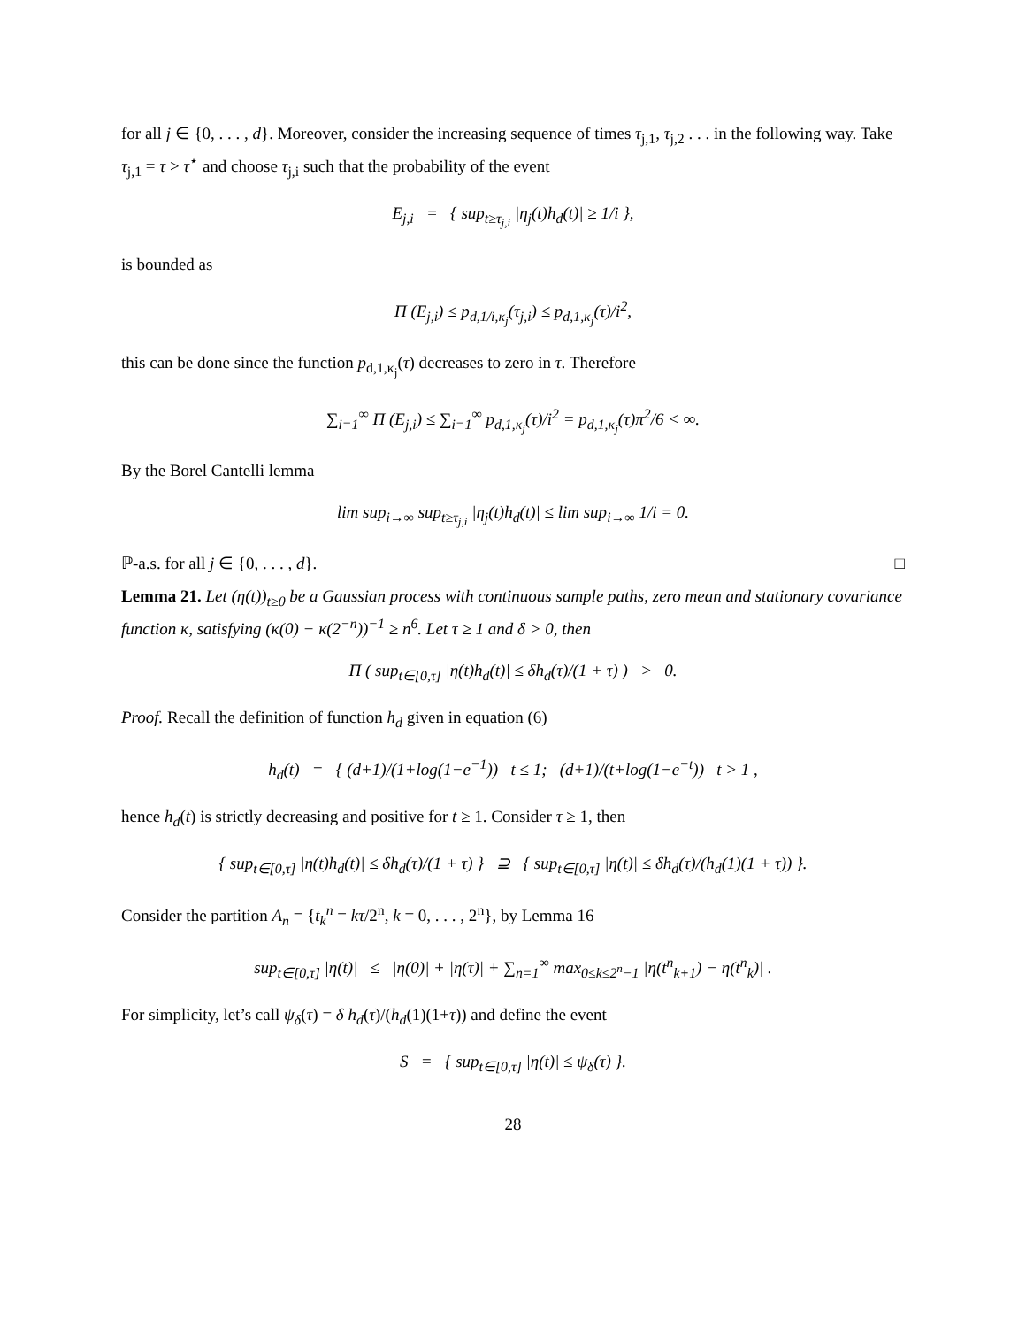for all j ∈ {0, . . . , d}. Moreover, consider the increasing sequence of times τ<sub>j,1</sub>, τ<sub>j,2</sub> . . . in the following way. Take τ<sub>j,1</sub> = τ > τ<sup>⋆</sup> and choose τ<sub>j,i</sub> such that the probability of the event
E<sub>j,i</sub> = { sup<sub>t≥τ<sub>j,i</sub></sub> |η<sub>j</sub>(t)h<sub>d</sub>(t)| ≥ 1/i },
is bounded as
Π (E<sub>j,i</sub>) ≤ p<sub>d,1/i,κ<sub>j</sub></sub>(τ<sub>j,i</sub>) ≤ p<sub>d,1,κ<sub>j</sub></sub>(τ)/i<sup>2</sup>,
this can be done since the function p<sub>d,1,κ<sub>j</sub></sub>(τ) decreases to zero in τ. Therefore
∑<sub>i=1</sub><sup>∞</sup> Π (E<sub>j,i</sub>) ≤ ∑<sub>i=1</sub><sup>∞</sup> p<sub>d,1,κ<sub>j</sub></sub>(τ)/i<sup>2</sup> = p<sub>d,1,κ<sub>j</sub></sub>(τ)π<sup>2</sup>/6 < ∞.
By the Borel Cantelli lemma
lim sup<sub>i→∞</sub> sup<sub>t≥τ<sub>j,i</sub></sub> |η<sub>j</sub>(t)h<sub>d</sub>(t)| ≤ lim sup<sub>i→∞</sub> 1/i = 0.
ℙ-a.s. for all j ∈ {0, . . . , d}. □
Lemma 21. Let (η(t))<sub>t≥0</sub> be a Gaussian process with continuous sample paths, zero mean and stationary covariance function κ, satisfying (κ(0) − κ(2<sup>−n</sup>))<sup>−1</sup> ≥ n<sup>6</sup>. Let τ ≥ 1 and δ > 0, then
Π ( sup<sub>t∈[0,τ]</sub> |η(t)h<sub>d</sub>(t)| ≤ δh<sub>d</sub>(τ)/(1 + τ) ) > 0.
Proof. Recall the definition of function h<sub>d</sub> given in equation (6)
h<sub>d</sub>(t) = { (d+1)/(1+log(1−e<sup>−1</sup>)) t ≤ 1; (d+1)/(t+log(1−e<sup>−t</sup>)) t > 1 ,
hence h<sub>d</sub>(t) is strictly decreasing and positive for t ≥ 1. Consider τ ≥ 1, then
{ sup<sub>t∈[0,τ]</sub> |η(t)h<sub>d</sub>(t)| ≤ δh<sub>d</sub>(τ)/(1 + τ) } ⊇ { sup<sub>t∈[0,τ]</sub> |η(t)| ≤ δh<sub>d</sub>(τ)/(h<sub>d</sub>(1)(1 + τ)) }.
Consider the partition A<sub>n</sub> = {t<sub>k</sub><sup>n</sup> = kτ/2<sup>n</sup>, k = 0, . . . , 2<sup>n</sup>}, by Lemma 16
sup<sub>t∈[0,τ]</sub> |η(t)| ≤ |η(0)| + |η(τ)| + ∑<sub>n=1</sub><sup>∞</sup> max<sub>0≤k≤2<sup>n</sup>−1</sub> |η(t<sup>n</sup><sub>k+1</sub>) − η(t<sup>n</sup><sub>k</sub>)| .
For simplicity, let’s call ψ<sub>δ</sub>(τ) = δ h<sub>d</sub>(τ)/(h<sub>d</sub>(1)(1+τ)) and define the event
S = { sup<sub>t∈[0,τ]</sub> |η(t)| ≤ ψ<sub>δ</sub>(τ) }.
28